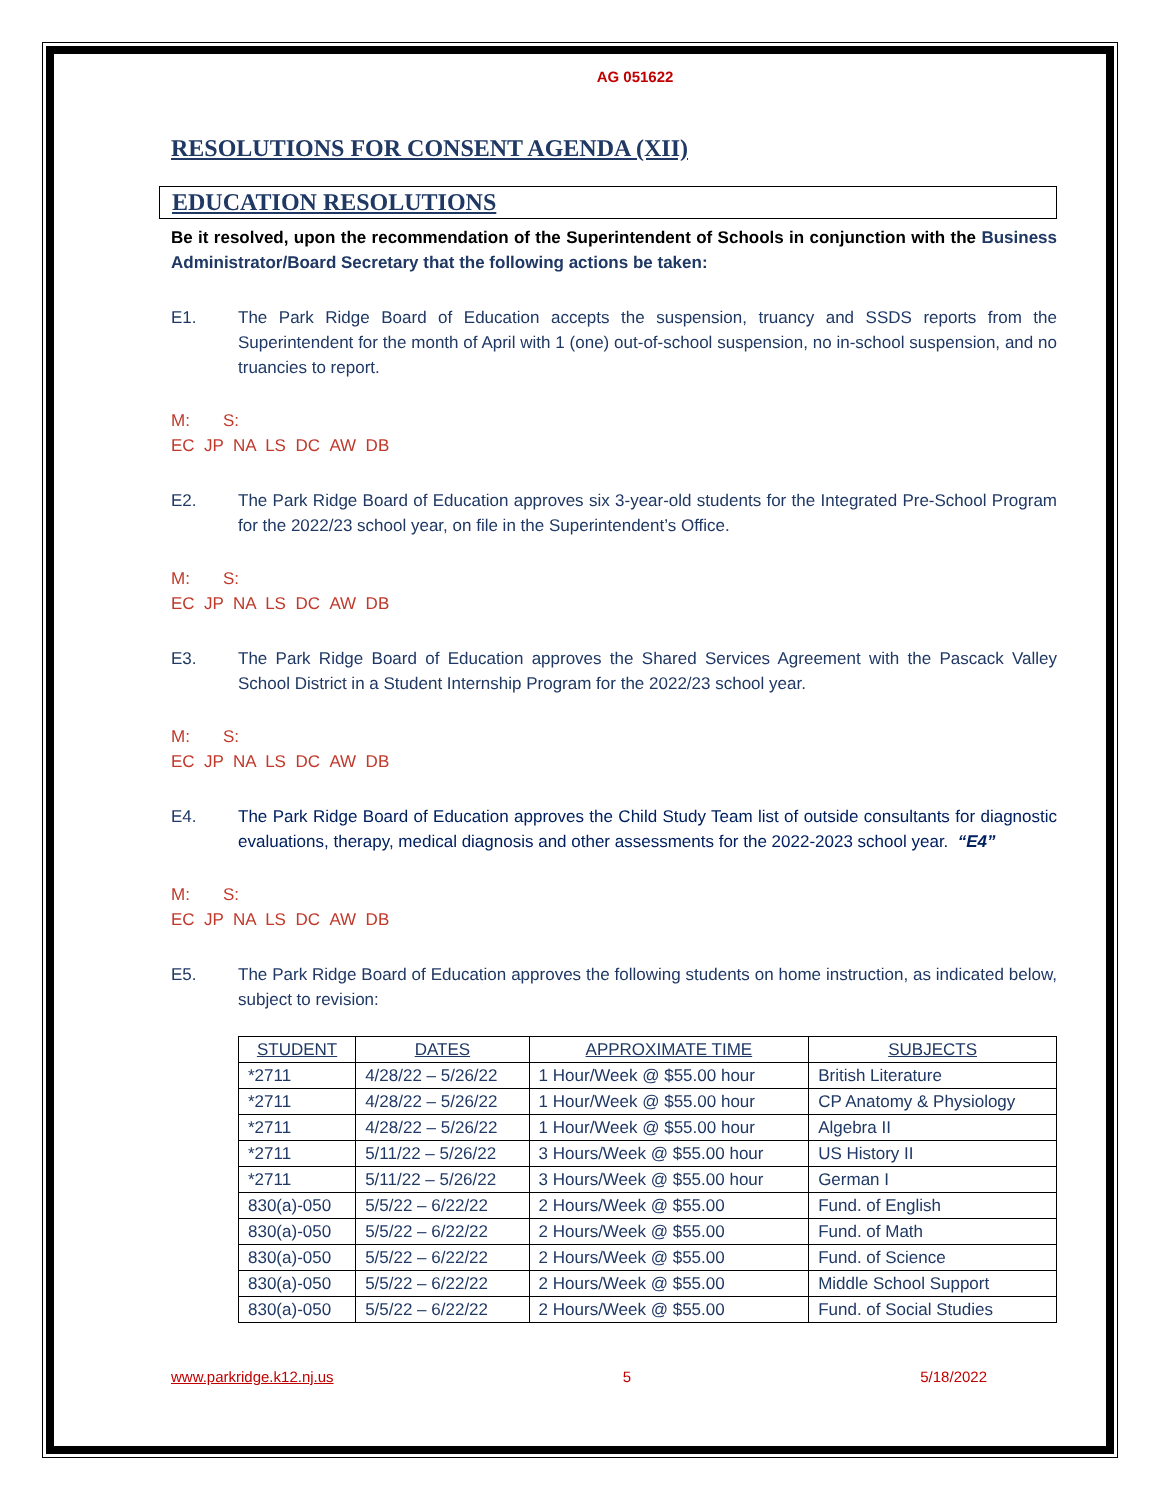AG 051622
RESOLUTIONS FOR CONSENT AGENDA (XII)
EDUCATION RESOLUTIONS
Be it resolved, upon the recommendation of the Superintendent of Schools in conjunction with the Business Administrator/Board Secretary that the following actions be taken:
E1. The Park Ridge Board of Education accepts the suspension, truancy and SSDS reports from the Superintendent for the month of April with 1 (one) out-of-school suspension, no in-school suspension, and no truancies to report.
M: S:
EC JP NA LS DC AW DB
E2. The Park Ridge Board of Education approves six 3-year-old students for the Integrated Pre-School Program for the 2022/23 school year, on file in the Superintendent’s Office.
M: S:
EC JP NA LS DC AW DB
E3. The Park Ridge Board of Education approves the Shared Services Agreement with the Pascack Valley School District in a Student Internship Program for the 2022/23 school year.
M: S:
EC JP NA LS DC AW DB
E4. The Park Ridge Board of Education approves the Child Study Team list of outside consultants for diagnostic evaluations, therapy, medical diagnosis and other assessments for the 2022-2023 school year. “E4”
M: S:
EC JP NA LS DC AW DB
E5. The Park Ridge Board of Education approves the following students on home instruction, as indicated below, subject to revision:
| STUDENT | DATES | APPROXIMATE TIME | SUBJECTS |
| --- | --- | --- | --- |
| *2711 | 4/28/22 – 5/26/22 | 1 Hour/Week @ $55.00 hour | British Literature |
| *2711 | 4/28/22 – 5/26/22 | 1 Hour/Week @ $55.00 hour | CP Anatomy & Physiology |
| *2711 | 4/28/22 – 5/26/22 | 1 Hour/Week @ $55.00 hour | Algebra II |
| *2711 | 5/11/22 – 5/26/22 | 3 Hours/Week @ $55.00 hour | US History II |
| *2711 | 5/11/22 – 5/26/22 | 3 Hours/Week @ $55.00 hour | German I |
| 830(a)-050 | 5/5/22 – 6/22/22 | 2 Hours/Week @ $55.00 | Fund. of English |
| 830(a)-050 | 5/5/22 – 6/22/22 | 2 Hours/Week @ $55.00 | Fund. of Math |
| 830(a)-050 | 5/5/22 – 6/22/22 | 2 Hours/Week @ $55.00 | Fund. of Science |
| 830(a)-050 | 5/5/22 – 6/22/22 | 2 Hours/Week @ $55.00 | Middle School Support |
| 830(a)-050 | 5/5/22 – 6/22/22 | 2 Hours/Week @ $55.00 | Fund. of Social Studies |
www.parkridge.k12.nj.us 5 5/18/2022